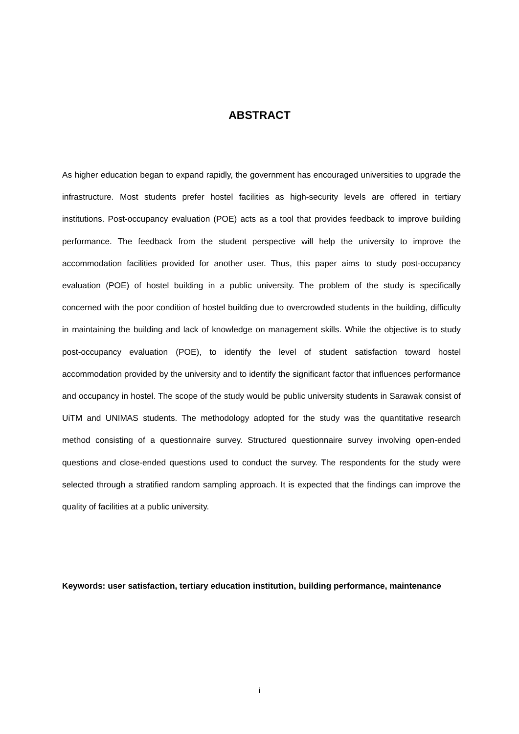ABSTRACT
As higher education began to expand rapidly, the government has encouraged universities to upgrade the infrastructure. Most students prefer hostel facilities as high-security levels are offered in tertiary institutions. Post-occupancy evaluation (POE) acts as a tool that provides feedback to improve building performance. The feedback from the student perspective will help the university to improve the accommodation facilities provided for another user. Thus, this paper aims to study post-occupancy evaluation (POE) of hostel building in a public university. The problem of the study is specifically concerned with the poor condition of hostel building due to overcrowded students in the building, difficulty in maintaining the building and lack of knowledge on management skills. While the objective is to study post-occupancy evaluation (POE), to identify the level of student satisfaction toward hostel accommodation provided by the university and to identify the significant factor that influences performance and occupancy in hostel. The scope of the study would be public university students in Sarawak consist of UiTM and UNIMAS students. The methodology adopted for the study was the quantitative research method consisting of a questionnaire survey. Structured questionnaire survey involving open-ended questions and close-ended questions used to conduct the survey. The respondents for the study were selected through a stratified random sampling approach. It is expected that the findings can improve the quality of facilities at a public university.
Keywords: user satisfaction, tertiary education institution, building performance, maintenance
i